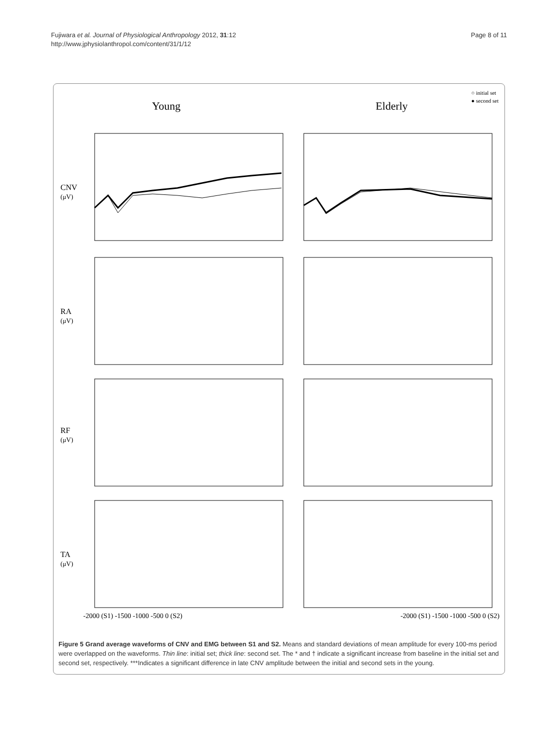Fujiwara et al. Journal of Physiological Anthropology 2012, 31:12
http://www.jphysiolanthropol.com/content/31/1/12
Page 8 of 11
○ initial set
● second set
Young Elderly
CNV
(μV)
RA
(μV)
RF
(μV)
TA
(μV)
-2000 (S1) -1500 -1000 -500 0 (S2) -2000 (S1) -1500 -1000 -500 0 (S2)
Figure 5 Grand average waveforms of CNV and EMG between S1 and S2. Means and standard deviations of mean amplitude for every 100-ms period were overlapped on the waveforms. Thin line: initial set; thick line: second set. The * and † indicate a significant increase from baseline in the initial set and second set, respectively. ***Indicates a significant difference in late CNV amplitude between the initial and second sets in the young.